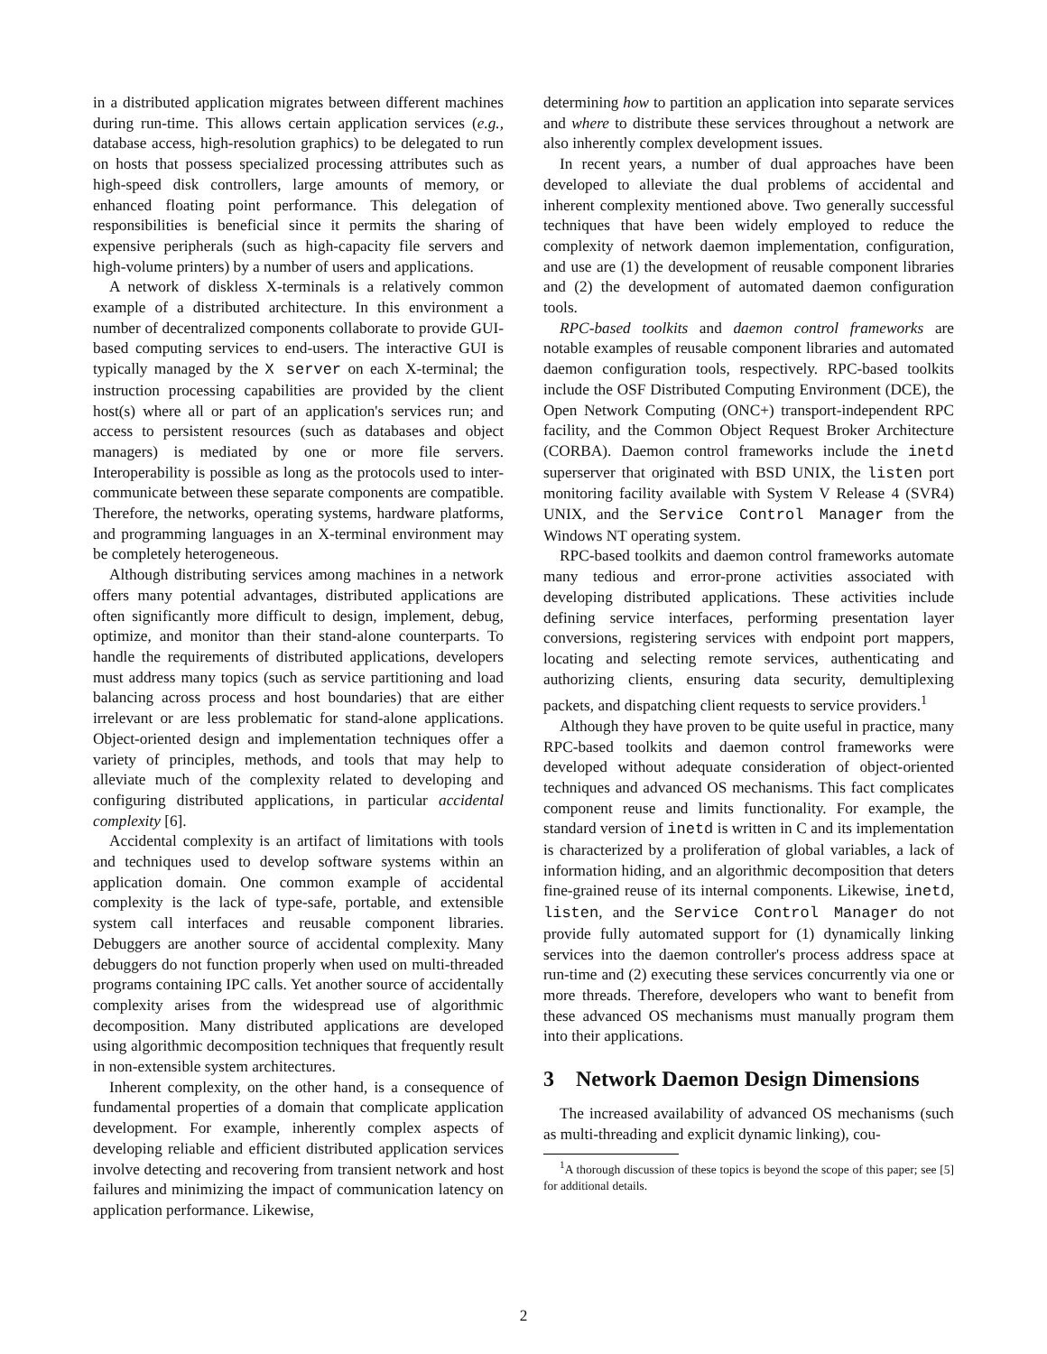in a distributed application migrates between different machines during run-time. This allows certain application services (e.g., database access, high-resolution graphics) to be delegated to run on hosts that possess specialized processing attributes such as high-speed disk controllers, large amounts of memory, or enhanced floating point performance. This delegation of responsibilities is beneficial since it permits the sharing of expensive peripherals (such as high-capacity file servers and high-volume printers) by a number of users and applications.
A network of diskless X-terminals is a relatively common example of a distributed architecture. In this environment a number of decentralized components collaborate to provide GUI-based computing services to end-users. The interactive GUI is typically managed by the X server on each X-terminal; the instruction processing capabilities are provided by the client host(s) where all or part of an application's services run; and access to persistent resources (such as databases and object managers) is mediated by one or more file servers. Interoperability is possible as long as the protocols used to inter-communicate between these separate components are compatible. Therefore, the networks, operating systems, hardware platforms, and programming languages in an X-terminal environment may be completely heterogeneous.
Although distributing services among machines in a network offers many potential advantages, distributed applications are often significantly more difficult to design, implement, debug, optimize, and monitor than their stand-alone counterparts. To handle the requirements of distributed applications, developers must address many topics (such as service partitioning and load balancing across process and host boundaries) that are either irrelevant or are less problematic for stand-alone applications. Object-oriented design and implementation techniques offer a variety of principles, methods, and tools that may help to alleviate much of the complexity related to developing and configuring distributed applications, in particular accidental complexity [6].
Accidental complexity is an artifact of limitations with tools and techniques used to develop software systems within an application domain. One common example of accidental complexity is the lack of type-safe, portable, and extensible system call interfaces and reusable component libraries. Debuggers are another source of accidental complexity. Many debuggers do not function properly when used on multi-threaded programs containing IPC calls. Yet another source of accidentally complexity arises from the widespread use of algorithmic decomposition. Many distributed applications are developed using algorithmic decomposition techniques that frequently result in non-extensible system architectures.
Inherent complexity, on the other hand, is a consequence of fundamental properties of a domain that complicate application development. For example, inherently complex aspects of developing reliable and efficient distributed application services involve detecting and recovering from transient network and host failures and minimizing the impact of communication latency on application performance. Likewise,
determining how to partition an application into separate services and where to distribute these services throughout a network are also inherently complex development issues.
In recent years, a number of dual approaches have been developed to alleviate the dual problems of accidental and inherent complexity mentioned above. Two generally successful techniques that have been widely employed to reduce the complexity of network daemon implementation, configuration, and use are (1) the development of reusable component libraries and (2) the development of automated daemon configuration tools.
RPC-based toolkits and daemon control frameworks are notable examples of reusable component libraries and automated daemon configuration tools, respectively. RPC-based toolkits include the OSF Distributed Computing Environment (DCE), the Open Network Computing (ONC+) transport-independent RPC facility, and the Common Object Request Broker Architecture (CORBA). Daemon control frameworks include the inetd superserver that originated with BSD UNIX, the listen port monitoring facility available with System V Release 4 (SVR4) UNIX, and the Service Control Manager from the Windows NT operating system.
RPC-based toolkits and daemon control frameworks automate many tedious and error-prone activities associated with developing distributed applications. These activities include defining service interfaces, performing presentation layer conversions, registering services with endpoint port mappers, locating and selecting remote services, authenticating and authorizing clients, ensuring data security, demultiplexing packets, and dispatching client requests to service providers.<sup>1</sup>
Although they have proven to be quite useful in practice, many RPC-based toolkits and daemon control frameworks were developed without adequate consideration of object-oriented techniques and advanced OS mechanisms. This fact complicates component reuse and limits functionality. For example, the standard version of inetd is written in C and its implementation is characterized by a proliferation of global variables, a lack of information hiding, and an algorithmic decomposition that deters fine-grained reuse of its internal components. Likewise, inetd, listen, and the Service Control Manager do not provide fully automated support for (1) dynamically linking services into the daemon controller's process address space at run-time and (2) executing these services concurrently via one or more threads. Therefore, developers who want to benefit from these advanced OS mechanisms must manually program them into their applications.
3 Network Daemon Design Dimensions
The increased availability of advanced OS mechanisms (such as multi-threading and explicit dynamic linking), cou-
<sup>1</sup> A thorough discussion of these topics is beyond the scope of this paper; see [5] for additional details.
2